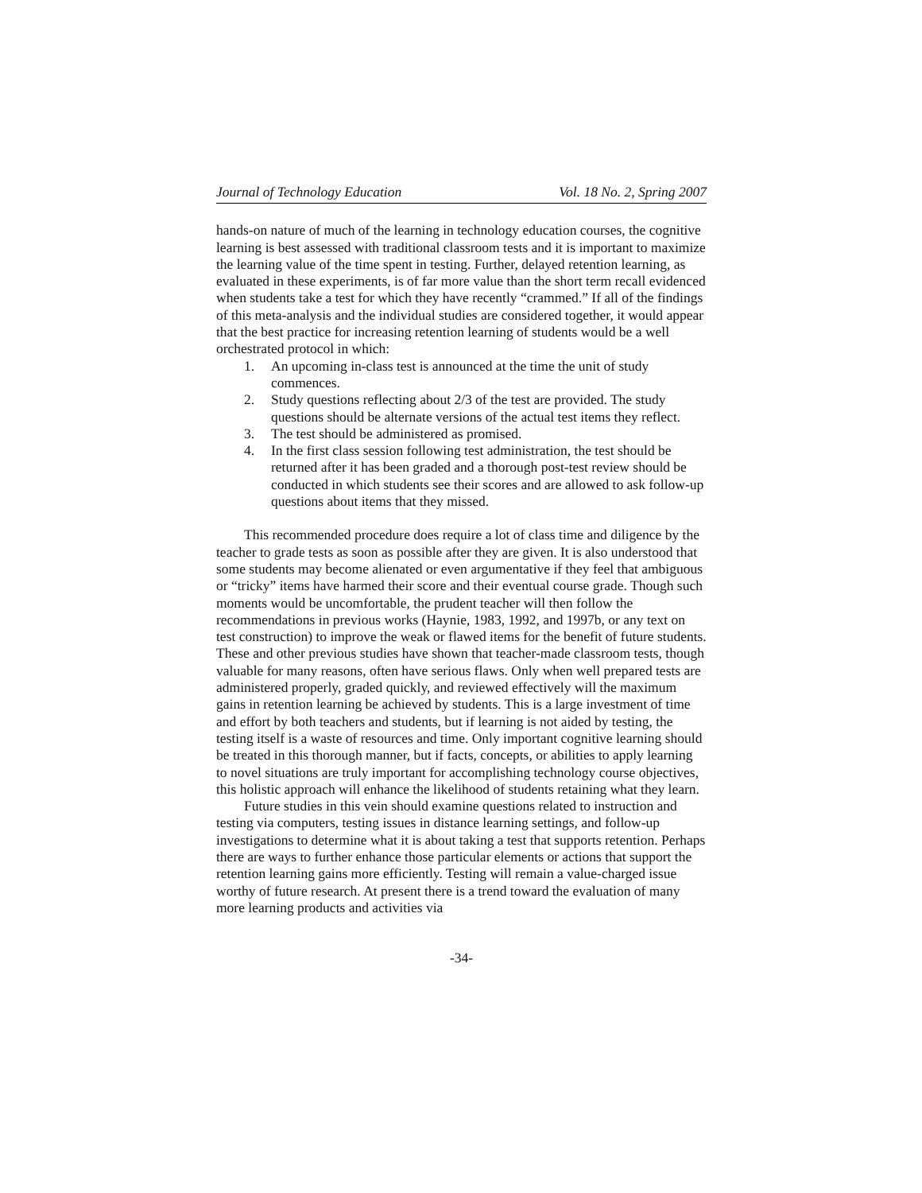Journal of Technology Education Vol. 18 No. 2, Spring 2007
hands-on nature of much of the learning in technology education courses, the cognitive learning is best assessed with traditional classroom tests and it is important to maximize the learning value of the time spent in testing. Further, delayed retention learning, as evaluated in these experiments, is of far more value than the short term recall evidenced when students take a test for which they have recently “crammed.” If all of the findings of this meta-analysis and the individual studies are considered together, it would appear that the best practice for increasing retention learning of students would be a well orchestrated protocol in which:
1. An upcoming in-class test is announced at the time the unit of study commences.
2. Study questions reflecting about 2/3 of the test are provided. The study questions should be alternate versions of the actual test items they reflect.
3. The test should be administered as promised.
4. In the first class session following test administration, the test should be returned after it has been graded and a thorough post-test review should be conducted in which students see their scores and are allowed to ask follow-up questions about items that they missed.
This recommended procedure does require a lot of class time and diligence by the teacher to grade tests as soon as possible after they are given. It is also understood that some students may become alienated or even argumentative if they feel that ambiguous or “tricky” items have harmed their score and their eventual course grade. Though such moments would be uncomfortable, the prudent teacher will then follow the recommendations in previous works (Haynie, 1983, 1992, and 1997b, or any text on test construction) to improve the weak or flawed items for the benefit of future students. These and other previous studies have shown that teacher-made classroom tests, though valuable for many reasons, often have serious flaws. Only when well prepared tests are administered properly, graded quickly, and reviewed effectively will the maximum gains in retention learning be achieved by students. This is a large investment of time and effort by both teachers and students, but if learning is not aided by testing, the testing itself is a waste of resources and time. Only important cognitive learning should be treated in this thorough manner, but if facts, concepts, or abilities to apply learning to novel situations are truly important for accomplishing technology course objectives, this holistic approach will enhance the likelihood of students retaining what they learn.
Future studies in this vein should examine questions related to instruction and testing via computers, testing issues in distance learning settings, and follow-up investigations to determine what it is about taking a test that supports retention. Perhaps there are ways to further enhance those particular elements or actions that support the retention learning gains more efficiently. Testing will remain a value-charged issue worthy of future research. At present there is a trend toward the evaluation of many more learning products and activities via
-34-